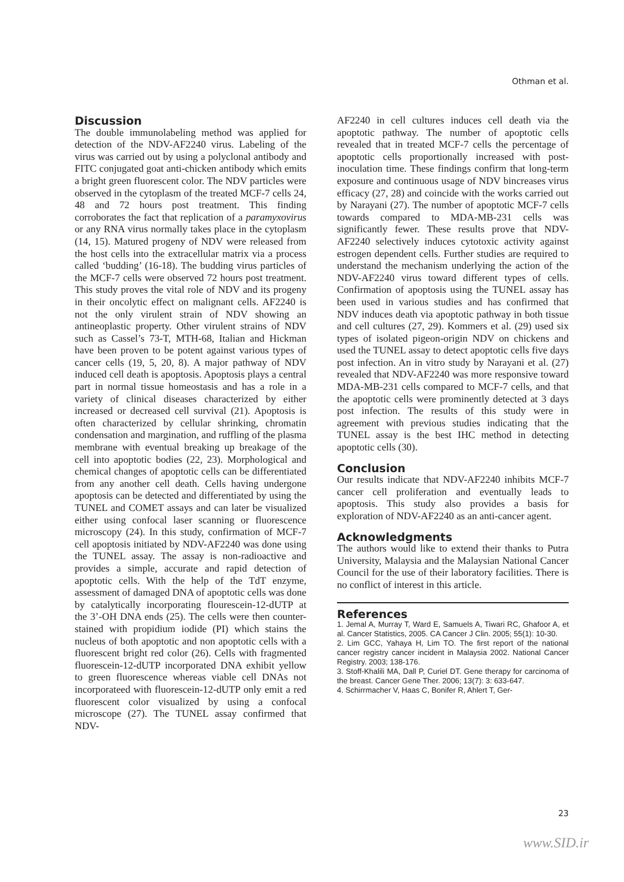Othman et al.
Discussion
The double immunolabeling method was applied for detection of the NDV-AF2240 virus. Labeling of the virus was carried out by using a polyclonal antibody and FITC conjugated goat anti-chicken antibody which emits a bright green fluorescent color. The NDV particles were observed in the cytoplasm of the treated MCF-7 cells 24, 48 and 72 hours post treatment. This finding corroborates the fact that replication of a paramyxovirus or any RNA virus normally takes place in the cytoplasm (14, 15). Matured progeny of NDV were released from the host cells into the extracellular matrix via a process called ‘budding’ (16-18). The budding virus particles of the MCF-7 cells were observed 72 hours post treatment. This study proves the vital role of NDV and its progeny in their oncolytic effect on malignant cells. AF2240 is not the only virulent strain of NDV showing an antineoplastic property. Other virulent strains of NDV such as Cassel’s 73-T, MTH-68, Italian and Hickman have been proven to be potent against various types of cancer cells (19, 5, 20, 8). A major pathway of NDV induced cell death is apoptosis. Apoptosis plays a central part in normal tissue homeostasis and has a role in a variety of clinical diseases characterized by either increased or decreased cell survival (21). Apoptosis is often characterized by cellular shrinking, chromatin condensation and margination, and ruffling of the plasma membrane with eventual breaking up breakage of the cell into apoptotic bodies (22, 23). Morphological and chemical changes of apoptotic cells can be differentiated from any another cell death. Cells having undergone apoptosis can be detected and differentiated by using the TUNEL and COMET assays and can later be visualized either using confocal laser scanning or fluorescence microscopy (24). In this study, confirmation of MCF-7 cell apoptosis initiated by NDV-AF2240 was done using the TUNEL assay. The assay is non-radioactive and provides a simple, accurate and rapid detection of apoptotic cells. With the help of the TdT enzyme, assessment of damaged DNA of apoptotic cells was done by catalytically incorporating flourescein-12-dUTP at the 3’-OH DNA ends (25). The cells were then counter-stained with propidium iodide (PI) which stains the nucleus of both apoptotic and non apoptotic cells with a fluorescent bright red color (26). Cells with fragmented fluorescein-12-dUTP incorporated DNA exhibit yellow to green fluorescence whereas viable cell DNAs not incorporateed with fluorescein-12-dUTP only emit a red fluorescent color visualized by using a confocal microscope (27). The TUNEL assay confirmed that NDV-
AF2240 in cell cultures induces cell death via the apoptotic pathway. The number of apoptotic cells revealed that in treated MCF-7 cells the percentage of apoptotic cells proportionally increased with post-inoculation time. These findings confirm that long-term exposure and continuous usage of NDV bincreases virus efficacy (27, 28) and coincide with the works carried out by Narayani (27). The number of apoptotic MCF-7 cells towards compared to MDA-MB-231 cells was significantly fewer. These results prove that NDV-AF2240 selectively induces cytotoxic activity against estrogen dependent cells. Further studies are required to understand the mechanism underlying the action of the NDV-AF2240 virus toward different types of cells. Confirmation of apoptosis using the TUNEL assay has been used in various studies and has confirmed that NDV induces death via apoptotic pathway in both tissue and cell cultures (27, 29). Kommers et al. (29) used six types of isolated pigeon-origin NDV on chickens and used the TUNEL assay to detect apoptotic cells five days post infection. An in vitro study by Narayani et al. (27) revealed that NDV-AF2240 was more responsive toward MDA-MB-231 cells compared to MCF-7 cells, and that the apoptotic cells were prominently detected at 3 days post infection. The results of this study were in agreement with previous studies indicating that the TUNEL assay is the best IHC method in detecting apoptotic cells (30).
Conclusion
Our results indicate that NDV-AF2240 inhibits MCF-7 cancer cell proliferation and eventually leads to apoptosis. This study also provides a basis for exploration of NDV-AF2240 as an anti-cancer agent.
Acknowledgments
The authors would like to extend their thanks to Putra University, Malaysia and the Malaysian National Cancer Council for the use of their laboratory facilities. There is no conflict of interest in this article.
References
1. Jemal A, Murray T, Ward E, Samuels A, Tiwari RC, Ghafoor A, et al. Cancer Statistics, 2005. CA Cancer J Clin. 2005; 55(1): 10-30.
2. Lim GCC, Yahaya H, Lim TO. The first report of the national cancer registry cancer incident in Malaysia 2002. National Cancer Registry. 2003; 138-176.
3. Stoff-Khalili MA, Dall P, Curiel DT. Gene therapy for carcinoma of the breast. Cancer Gene Ther. 2006; 13(7): 3: 633-647.
4. Schirrmacher V, Haas C, Bonifer R, Ahlert T, Ger-
23
www.SID.ir